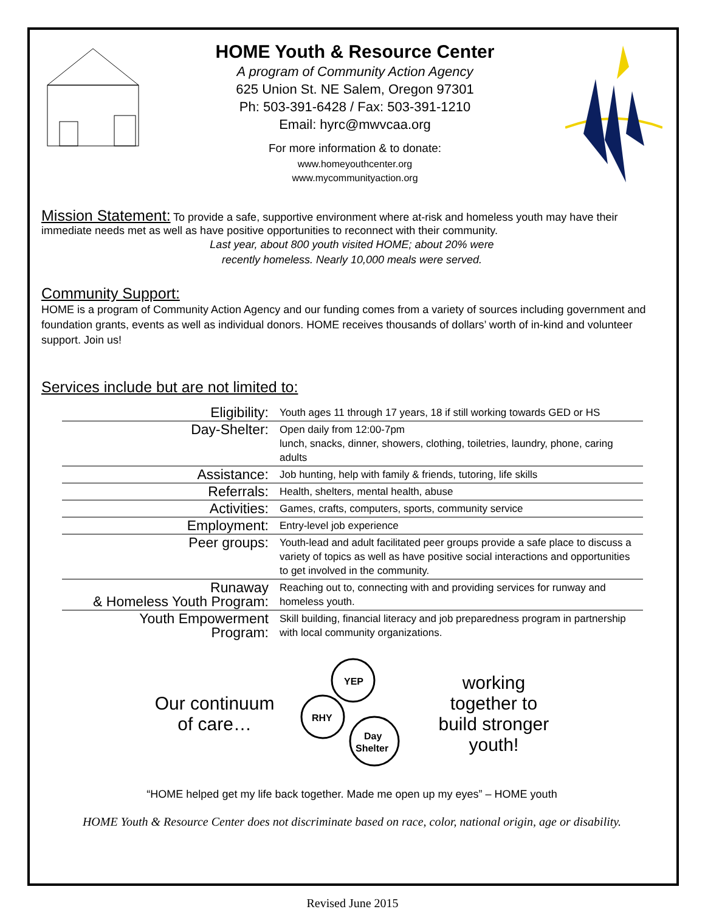HOME Youth & Resource Center
A program of Community Action Agency
625 Union St. NE Salem, Oregon 97301
Ph: 503-391-6428 / Fax: 503-391-1210
Email: hyrc@mwvcaa.org
For more information & to donate:
www.homeyouthcenter.org
www.mycommunityaction.org
Mission Statement:
To provide a safe, supportive environment where at-risk and homeless youth may have their immediate needs met as well as have positive opportunities to reconnect with their community.
Last year, about 800 youth visited HOME; about 20% were
recently homeless. Nearly 10,000 meals were served.
Community Support:
HOME is a program of Community Action Agency and our funding comes from a variety of sources including government and foundation grants, events as well as individual donors. HOME receives thousands of dollars’ worth of in-kind and volunteer support. Join us!
Services include but are not limited to:
| Eligibility: | Youth ages 11 through 17 years, 18 if still working towards GED or HS |
| Day-Shelter: | Open daily from 12:00-7pm lunch, snacks, dinner, showers, clothing, toiletries, laundry, phone, caring adults |
| Assistance: | Job hunting, help with family & friends, tutoring, life skills |
| Referrals: | Health, shelters, mental health, abuse |
| Activities: | Games, crafts, computers, sports, community service |
| Employment: | Entry-level job experience |
| Peer groups: | Youth-lead and adult facilitated peer groups provide a safe place to discuss a variety of topics as well as have positive social interactions and opportunities to get involved in the community. |
| Runaway & Homeless Youth Program: | Reaching out to, connecting with and providing services for runway and homeless youth. |
| Youth Empowerment Program: | Skill building, financial literacy and job preparedness program in partnership with local community organizations. |
Our continuum
of care…
YEP
RHY
Day
Shelter
working
together to
build stronger
youth!
“HOME helped get my life back together. Made me open up my eyes” – HOME youth
HOME Youth & Resource Center does not discriminate based on race, color, national origin, age or disability.
Revised June 2015